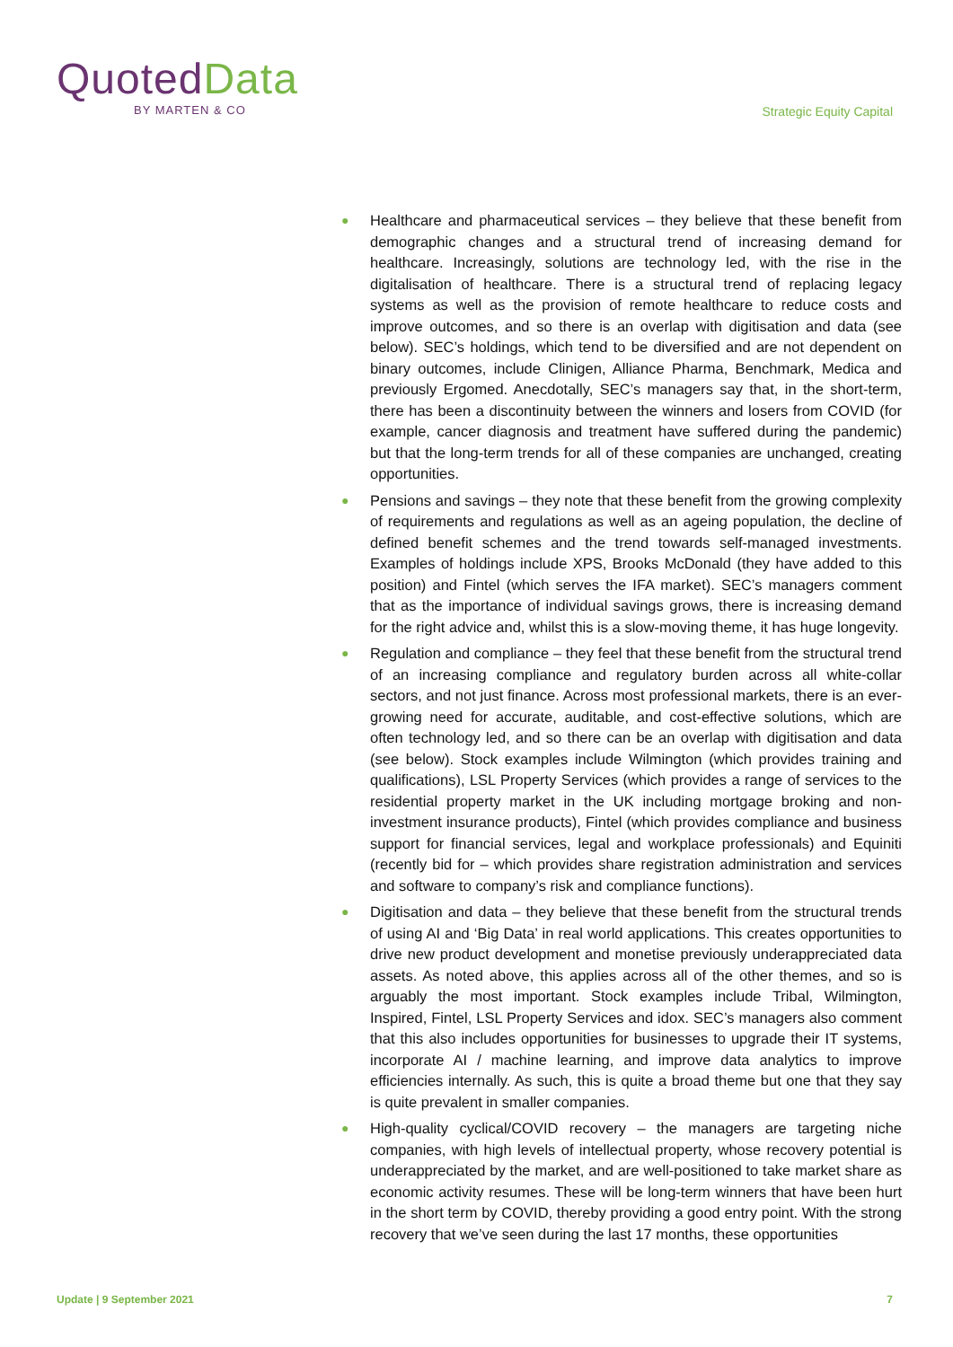QuotedData
BY MARTEN & CO
Strategic Equity Capital
● Healthcare and pharmaceutical services – they believe that these benefit from demographic changes and a structural trend of increasing demand for healthcare. Increasingly, solutions are technology led, with the rise in the digitalisation of healthcare. There is a structural trend of replacing legacy systems as well as the provision of remote healthcare to reduce costs and improve outcomes, and so there is an overlap with digitisation and data (see below). SEC’s holdings, which tend to be diversified and are not dependent on binary outcomes, include Clinigen, Alliance Pharma, Benchmark, Medica and previously Ergomed. Anecdotally, SEC’s managers say that, in the short-term, there has been a discontinuity between the winners and losers from COVID (for example, cancer diagnosis and treatment have suffered during the pandemic) but that the long-term trends for all of these companies are unchanged, creating opportunities.
● Pensions and savings – they note that these benefit from the growing complexity of requirements and regulations as well as an ageing population, the decline of defined benefit schemes and the trend towards self-managed investments. Examples of holdings include XPS, Brooks McDonald (they have added to this position) and Fintel (which serves the IFA market). SEC’s managers comment that as the importance of individual savings grows, there is increasing demand for the right advice and, whilst this is a slow-moving theme, it has huge longevity.
● Regulation and compliance – they feel that these benefit from the structural trend of an increasing compliance and regulatory burden across all white-collar sectors, and not just finance. Across most professional markets, there is an ever-growing need for accurate, auditable, and cost-effective solutions, which are often technology led, and so there can be an overlap with digitisation and data (see below). Stock examples include Wilmington (which provides training and qualifications), LSL Property Services (which provides a range of services to the residential property market in the UK including mortgage broking and non-investment insurance products), Fintel (which provides compliance and business support for financial services, legal and workplace professionals) and Equiniti (recently bid for – which provides share registration administration and services and software to company’s risk and compliance functions).
● Digitisation and data – they believe that these benefit from the structural trends of using AI and ‘Big Data’ in real world applications. This creates opportunities to drive new product development and monetise previously underappreciated data assets. As noted above, this applies across all of the other themes, and so is arguably the most important. Stock examples include Tribal, Wilmington, Inspired, Fintel, LSL Property Services and idox. SEC’s managers also comment that this also includes opportunities for businesses to upgrade their IT systems, incorporate AI / machine learning, and improve data analytics to improve efficiencies internally. As such, this is quite a broad theme but one that they say is quite prevalent in smaller companies.
● High-quality cyclical/COVID recovery – the managers are targeting niche companies, with high levels of intellectual property, whose recovery potential is underappreciated by the market, and are well-positioned to take market share as economic activity resumes. These will be long-term winners that have been hurt in the short term by COVID, thereby providing a good entry point. With the strong recovery that we’ve seen during the last 17 months, these opportunities
Update | 9 September 2021 7